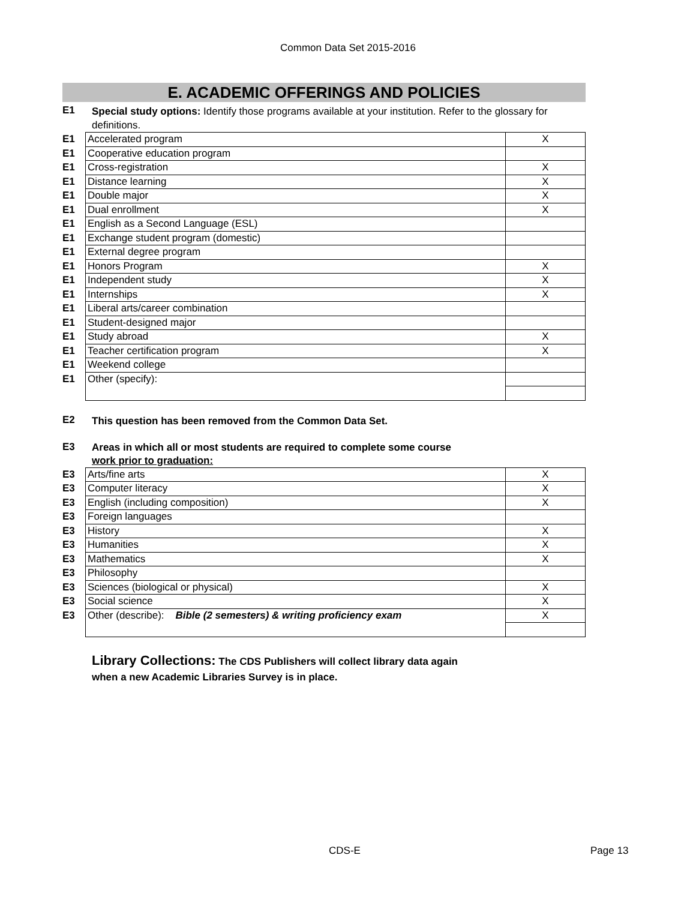Common Data Set 2015-2016
E. ACADEMIC OFFERINGS AND POLICIES
E1
Special study options: Identify those programs available at your institution. Refer to the glossary for definitions.
| E1 | Accelerated program | X |
| E1 | Cooperative education program | |
| E1 | Cross-registration | X |
| E1 | Distance learning | X |
| E1 | Double major | X |
| E1 | Dual enrollment | X |
| E1 | English as a Second Language (ESL) | |
| E1 | Exchange student program (domestic) | |
| E1 | External degree program | |
| E1 | Honors Program | X |
| E1 | Independent study | X |
| E1 | Internships | X |
| E1 | Liberal arts/career combination | |
| E1 | Student-designed major | |
| E1 | Study abroad | X |
| E1 | Teacher certification program | X |
| E1 | Weekend college | |
| E1 | Other (specify): | |
E2
This question has been removed from the Common Data Set.
E3
Areas in which all or most students are required to complete some course
work prior to graduation:
| E3 | Arts/fine arts | X |
| E3 | Computer literacy | X |
| E3 | English (including composition) | X |
| E3 | Foreign languages | |
| E3 | History | X |
| E3 | Humanities | X |
| E3 | Mathematics | X |
| E3 | Philosophy | |
| E3 | Sciences (biological or physical) | X |
| E3 | Social science | X |
| E3 | Other (describe): Bible (2 semesters) & writing proficiency exam | X |
Library Collections: The CDS Publishers will collect library data again
when a new Academic Libraries Survey is in place.
CDS-E Page 13